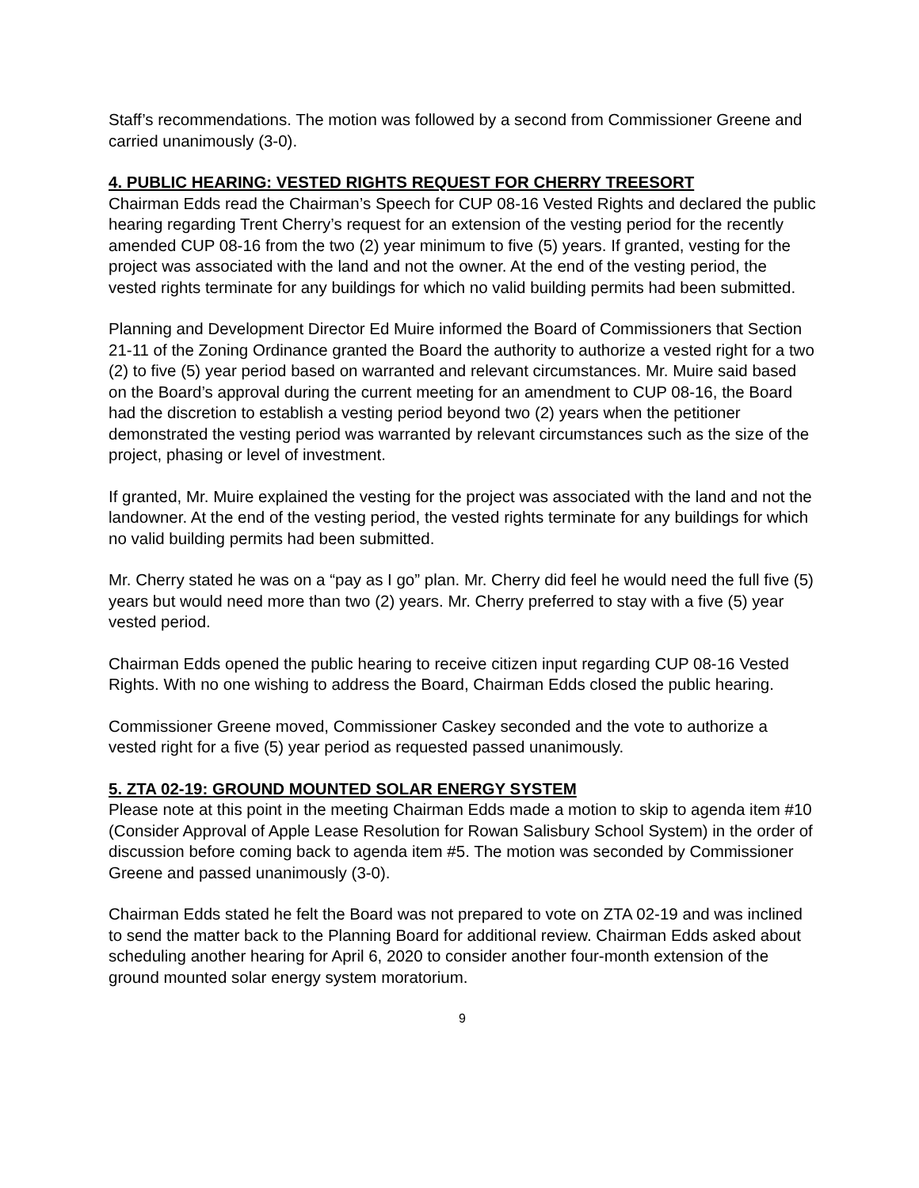Staff’s recommendations. The motion was followed by a second from Commissioner Greene and carried unanimously (3-0).
4. PUBLIC HEARING: VESTED RIGHTS REQUEST FOR CHERRY TREESORT
Chairman Edds read the Chairman’s Speech for CUP 08-16 Vested Rights and declared the public hearing regarding Trent Cherry’s request for an extension of the vesting period for the recently amended CUP 08-16 from the two (2) year minimum to five (5) years. If granted, vesting for the project was associated with the land and not the owner. At the end of the vesting period, the vested rights terminate for any buildings for which no valid building permits had been submitted.
Planning and Development Director Ed Muire informed the Board of Commissioners that Section 21-11 of the Zoning Ordinance granted the Board the authority to authorize a vested right for a two (2) to five (5) year period based on warranted and relevant circumstances. Mr. Muire said based on the Board’s approval during the current meeting for an amendment to CUP 08-16, the Board had the discretion to establish a vesting period beyond two (2) years when the petitioner demonstrated the vesting period was warranted by relevant circumstances such as the size of the project, phasing or level of investment.
If granted, Mr. Muire explained the vesting for the project was associated with the land and not the landowner. At the end of the vesting period, the vested rights terminate for any buildings for which no valid building permits had been submitted.
Mr. Cherry stated he was on a “pay as I go” plan. Mr. Cherry did feel he would need the full five (5) years but would need more than two (2) years. Mr. Cherry preferred to stay with a five (5) year vested period.
Chairman Edds opened the public hearing to receive citizen input regarding CUP 08-16 Vested Rights. With no one wishing to address the Board, Chairman Edds closed the public hearing.
Commissioner Greene moved, Commissioner Caskey seconded and the vote to authorize a vested right for a five (5) year period as requested passed unanimously.
5. ZTA 02-19: GROUND MOUNTED SOLAR ENERGY SYSTEM
Please note at this point in the meeting Chairman Edds made a motion to skip to agenda item #10 (Consider Approval of Apple Lease Resolution for Rowan Salisbury School System) in the order of discussion before coming back to agenda item #5. The motion was seconded by Commissioner Greene and passed unanimously (3-0).
Chairman Edds stated he felt the Board was not prepared to vote on ZTA 02-19 and was inclined to send the matter back to the Planning Board for additional review. Chairman Edds asked about scheduling another hearing for April 6, 2020 to consider another four-month extension of the ground mounted solar energy system moratorium.
9